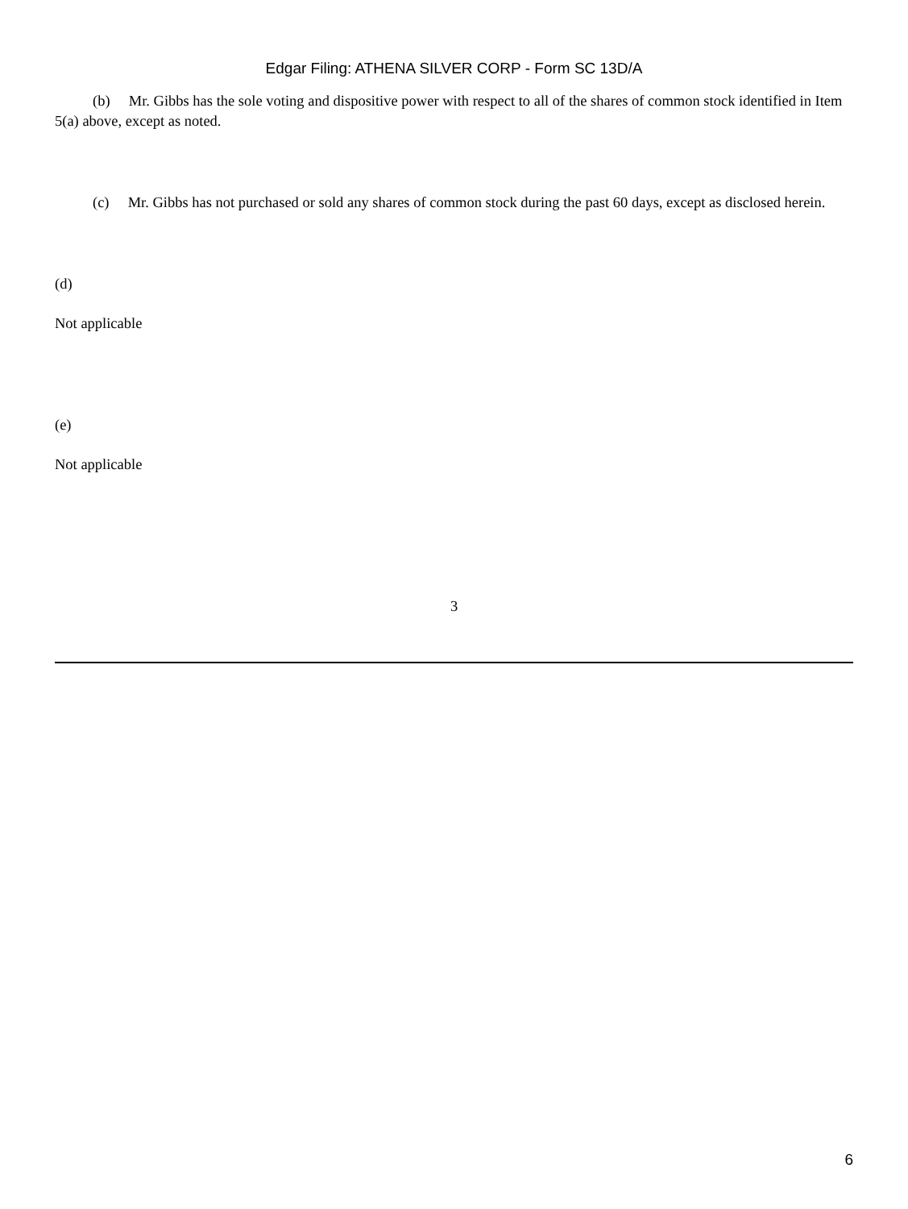Edgar Filing: ATHENA SILVER CORP - Form SC 13D/A
(b) Mr. Gibbs has the sole voting and dispositive power with respect to all of the shares of common stock identified in Item 5(a) above, except as noted.
(c) Mr. Gibbs has not purchased or sold any shares of common stock during the past 60 days, except as disclosed herein.
(d)
Not applicable
(e)
Not applicable
3
6